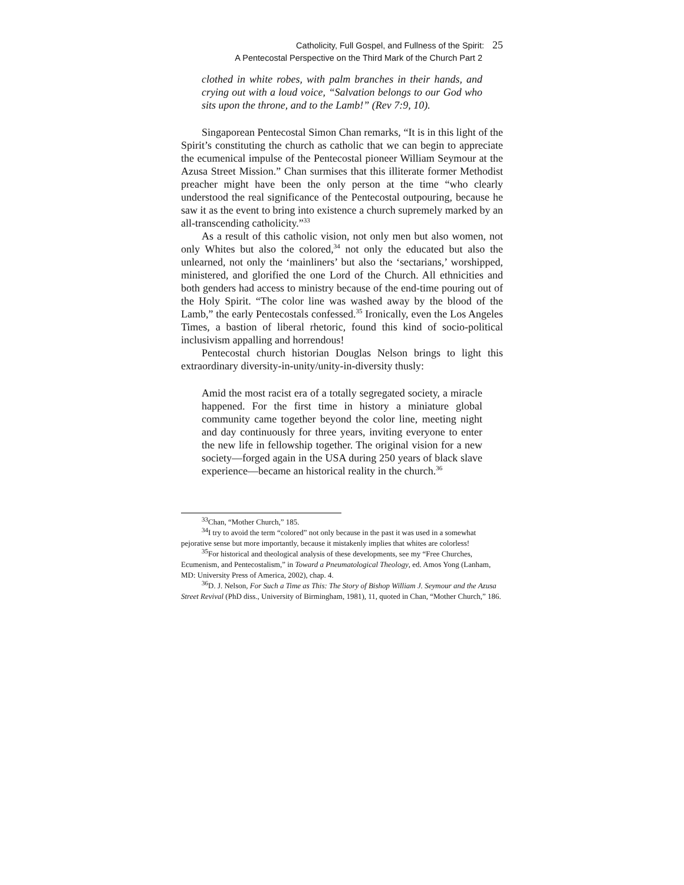Catholicity, Full Gospel, and Fullness of the Spirit: 25
A Pentecostal Perspective on the Third Mark of the Church Part 2
clothed in white robes, with palm branches in their hands, and crying out with a loud voice, “Salvation belongs to our God who sits upon the throne, and to the Lamb!” (Rev 7:9, 10).
Singaporean Pentecostal Simon Chan remarks, “It is in this light of the Spirit’s constituting the church as catholic that we can begin to appreciate the ecumenical impulse of the Pentecostal pioneer William Seymour at the Azusa Street Mission.” Chan surmises that this illiterate former Methodist preacher might have been the only person at the time “who clearly understood the real significance of the Pentecostal outpouring, because he saw it as the event to bring into existence a church supremely marked by an all-transcending catholicity.”<sup>33</sup>
As a result of this catholic vision, not only men but also women, not only Whites but also the colored,<sup>34</sup> not only the educated but also the unlearned, not only the ‘mainliners’ but also the ‘sectarians,’ worshipped, ministered, and glorified the one Lord of the Church. All ethnicities and both genders had access to ministry because of the end-time pouring out of the Holy Spirit. “The color line was washed away by the blood of the Lamb,” the early Pentecostals confessed.<sup>35</sup> Ironically, even the Los Angeles Times, a bastion of liberal rhetoric, found this kind of socio-political inclusivism appalling and horrendous!
Pentecostal church historian Douglas Nelson brings to light this extraordinary diversity-in-unity/unity-in-diversity thusly:
Amid the most racist era of a totally segregated society, a miracle happened. For the first time in history a miniature global community came together beyond the color line, meeting night and day continuously for three years, inviting everyone to enter the new life in fellowship together. The original vision for a new society—forged again in the USA during 250 years of black slave experience—became an historical reality in the church.<sup>36</sup>
<sup>33</sup> Chan, “Mother Church,” 185.
<sup>34</sup> I try to avoid the term “colored” not only because in the past it was used in a somewhat pejorative sense but more importantly, because it mistakenly implies that whites are colorless!
<sup>35</sup> For historical and theological analysis of these developments, see my “Free Churches, Ecumenism, and Pentecostalism,” in Toward a Pneumatological Theology, ed. Amos Yong (Lanham, MD: University Press of America, 2002), chap. 4.
<sup>36</sup> D. J. Nelson, For Such a Time as This: The Story of Bishop William J. Seymour and the Azusa Street Revival (PhD diss., University of Birmingham, 1981), 11, quoted in Chan, “Mother Church,” 186.